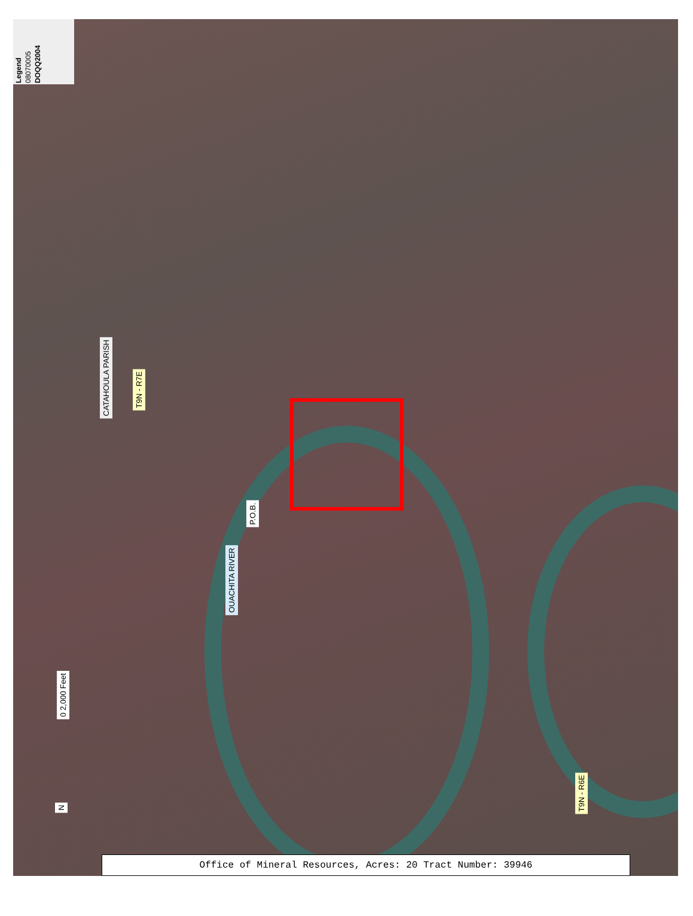Legend
08070005
DOQQ2004
CATAHOULA PARISH
T9N - R7E
P.O.B.
OUACHITA RIVER
T9N - R6E
0 2,000 Feet
N
Office of Mineral Resources, Acres: 20 Tract Number: 39946